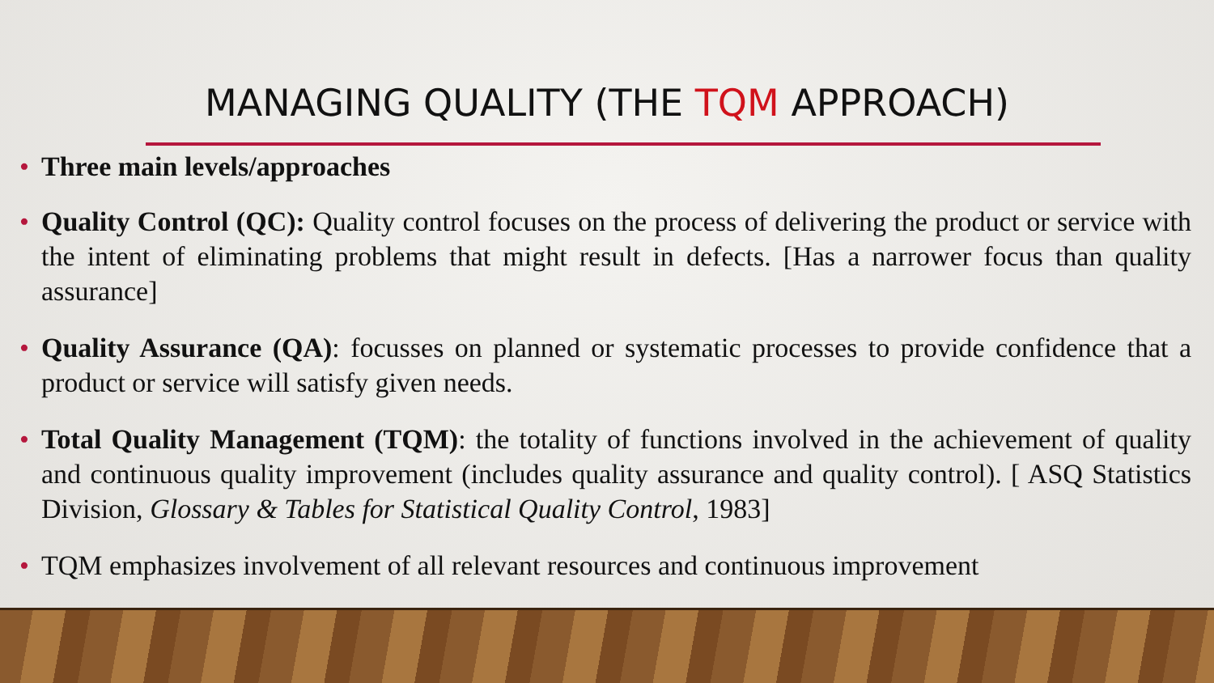MANAGING QUALITY (THE TQM APPROACH)
• Three main levels/approaches
• Quality Control (QC): Quality control focuses on the process of delivering the product or service with the intent of eliminating problems that might result in defects. [Has a narrower focus than quality assurance]
• Quality Assurance (QA): focusses on planned or systematic processes to provide confidence that a product or service will satisfy given needs.
• Total Quality Management (TQM): the totality of functions involved in the achievement of quality and continuous quality improvement (includes quality assurance and quality control). [ ASQ Statistics Division, Glossary & Tables for Statistical Quality Control, 1983]
• TQM emphasizes involvement of all relevant resources and continuous improvement